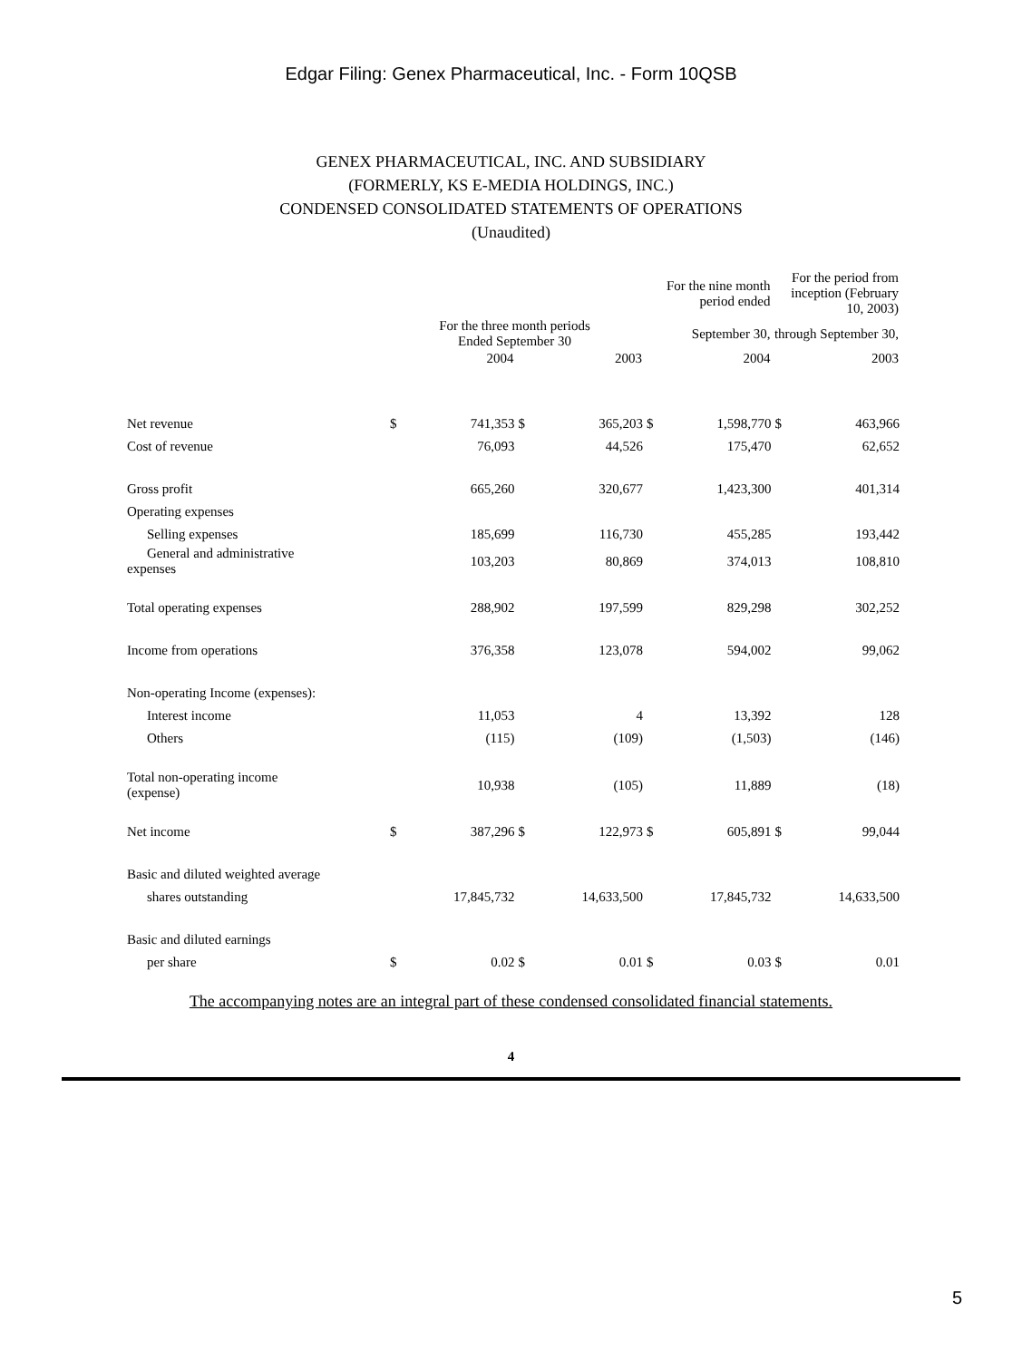Edgar Filing: Genex Pharmaceutical, Inc. - Form 10QSB
GENEX PHARMACEUTICAL, INC. AND SUBSIDIARY
(FORMERLY, KS E-MEDIA HOLDINGS, INC.)
CONDENSED CONSOLIDATED STATEMENTS OF OPERATIONS
(Unaudited)
| | | | | | For the nine month period ended | | For the period from inception (February 10, 2003) | |
| --- | --- | --- | --- | --- | --- | --- | --- | --- |
| | For the three month periods Ended September 30 | | | | September 30, | | through September 30, | |
| | 2004 | | 2003 | | 2004 | | 2003 | |
| Net revenue | $ | 741,353 | $ | 365,203 | $ | 1,598,770 | $ | 463,966 |
| Cost of revenue | | 76,093 | | 44,526 | | 175,470 | | 62,652 |
| Gross profit | | 665,260 | | 320,677 | | 1,423,300 | | 401,314 |
| Operating expenses | | | | | | | | |
| Selling expenses | | 185,699 | | 116,730 | | 455,285 | | 193,442 |
| General and administrative expenses | | 103,203 | | 80,869 | | 374,013 | | 108,810 |
| Total operating expenses | | 288,902 | | 197,599 | | 829,298 | | 302,252 |
| Income from operations | | 376,358 | | 123,078 | | 594,002 | | 99,062 |
| Non-operating Income (expenses): | | | | | | | | |
| Interest income | | 11,053 | | 4 | | 13,392 | | 128 |
| Others | | (115) | | (109) | | (1,503) | | (146) |
| Total non-operating income (expense) | | 10,938 | | (105) | | 11,889 | | (18) |
| Net income | $ | 387,296 | $ | 122,973 | $ | 605,891 | $ | 99,044 |
| Basic and diluted weighted average | | | | | | | | |
| shares outstanding | | 17,845,732 | | 14,633,500 | | 17,845,732 | | 14,633,500 |
| Basic and diluted earnings | | | | | | | | |
| per share | $ | 0.02 | $ | 0.01 | $ | 0.03 | $ | 0.01 |
The accompanying notes are an integral part of these condensed consolidated financial statements.
4
5